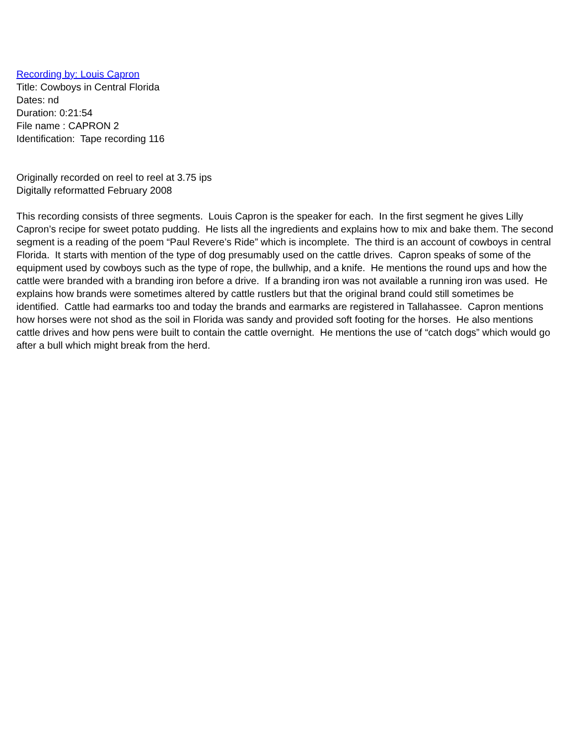Recording by: Louis Capron
Title: Cowboys in Central Florida
Dates: nd
Duration: 0:21:54
File name : CAPRON 2
Identification: Tape recording 116
Originally recorded on reel to reel at 3.75 ips
Digitally reformatted February 2008
This recording consists of three segments. Louis Capron is the speaker for each. In the first segment he gives Lilly Capron’s recipe for sweet potato pudding. He lists all the ingredients and explains how to mix and bake them. The second segment is a reading of the poem “Paul Revere’s Ride” which is incomplete. The third is an account of cowboys in central Florida. It starts with mention of the type of dog presumably used on the cattle drives. Capron speaks of some of the equipment used by cowboys such as the type of rope, the bullwhip, and a knife. He mentions the round ups and how the cattle were branded with a branding iron before a drive. If a branding iron was not available a running iron was used. He explains how brands were sometimes altered by cattle rustlers but that the original brand could still sometimes be identified. Cattle had earmarks too and today the brands and earmarks are registered in Tallahassee. Capron mentions how horses were not shod as the soil in Florida was sandy and provided soft footing for the horses. He also mentions cattle drives and how pens were built to contain the cattle overnight. He mentions the use of “catch dogs” which would go after a bull which might break from the herd.